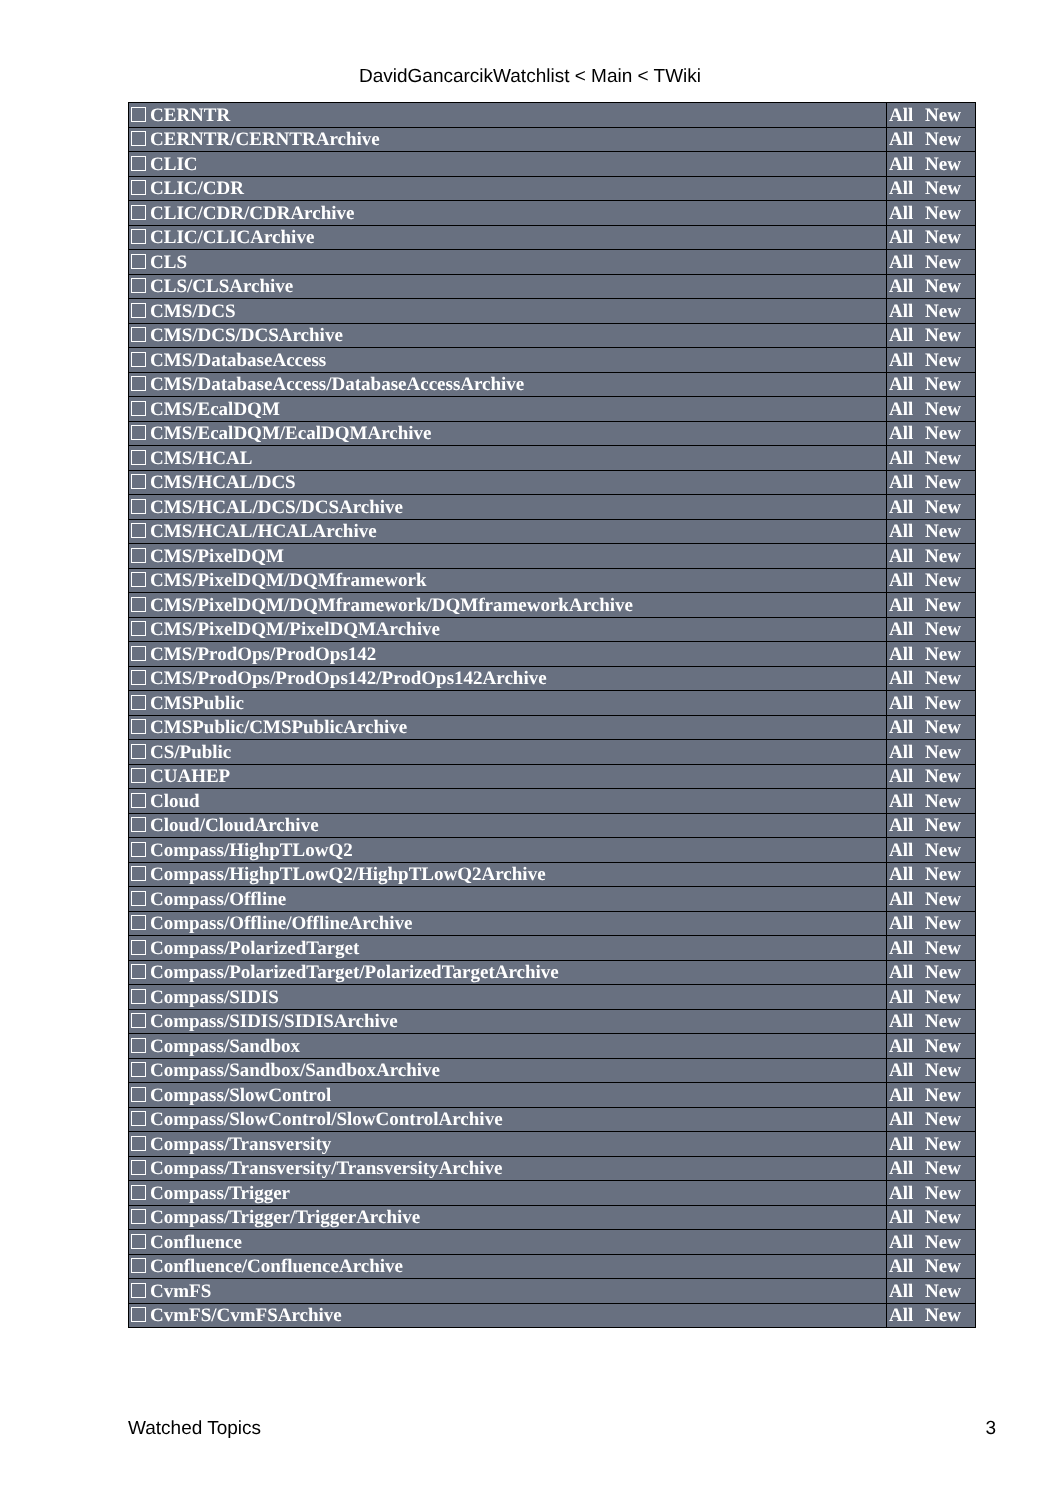DavidGancarcikWatchlist < Main < TWiki
| CERNTR | All | New |
| CERNTR/CERNTRArchive | All | New |
| CLIC | All | New |
| CLIC/CDR | All | New |
| CLIC/CDR/CDRArchive | All | New |
| CLIC/CLICArchive | All | New |
| CLS | All | New |
| CLS/CLSArchive | All | New |
| CMS/DCS | All | New |
| CMS/DCS/DCSArchive | All | New |
| CMS/DatabaseAccess | All | New |
| CMS/DatabaseAccess/DatabaseAccessArchive | All | New |
| CMS/EcalDQM | All | New |
| CMS/EcalDQM/EcalDQMArchive | All | New |
| CMS/HCAL | All | New |
| CMS/HCAL/DCS | All | New |
| CMS/HCAL/DCS/DCSArchive | All | New |
| CMS/HCAL/HCALArchive | All | New |
| CMS/PixelDQM | All | New |
| CMS/PixelDQM/DQMframework | All | New |
| CMS/PixelDQM/DQMframework/DQMframeworkArchive | All | New |
| CMS/PixelDQM/PixelDQMArchive | All | New |
| CMS/ProdOps/ProdOps142 | All | New |
| CMS/ProdOps/ProdOps142/ProdOps142Archive | All | New |
| CMSPublic | All | New |
| CMSPublic/CMSPublicArchive | All | New |
| CS/Public | All | New |
| CUAHEP | All | New |
| Cloud | All | New |
| Cloud/CloudArchive | All | New |
| Compass/HighpTLowQ2 | All | New |
| Compass/HighpTLowQ2/HighpTLowQ2Archive | All | New |
| Compass/Offline | All | New |
| Compass/Offline/OfflineArchive | All | New |
| Compass/PolarizedTarget | All | New |
| Compass/PolarizedTarget/PolarizedTargetArchive | All | New |
| Compass/SIDIS | All | New |
| Compass/SIDIS/SIDISArchive | All | New |
| Compass/Sandbox | All | New |
| Compass/Sandbox/SandboxArchive | All | New |
| Compass/SlowControl | All | New |
| Compass/SlowControl/SlowControlArchive | All | New |
| Compass/Transversity | All | New |
| Compass/Transversity/TransversityArchive | All | New |
| Compass/Trigger | All | New |
| Compass/Trigger/TriggerArchive | All | New |
| Confluence | All | New |
| Confluence/ConfluenceArchive | All | New |
| CvmFS | All | New |
| CvmFS/CvmFSArchive | All | New |
Watched Topics 3